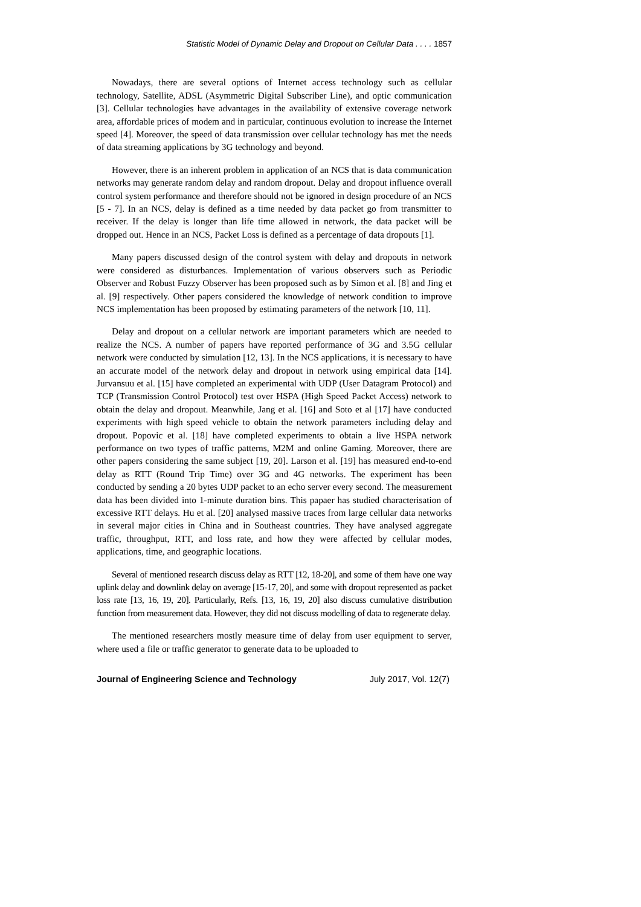Statistic Model of Dynamic Delay and Dropout on Cellular Data . . . . 1857
Nowadays, there are several options of Internet access technology such as cellular technology, Satellite, ADSL (Asymmetric Digital Subscriber Line), and optic communication [3]. Cellular technologies have advantages in the availability of extensive coverage network area, affordable prices of modem and in particular, continuous evolution to increase the Internet speed [4]. Moreover, the speed of data transmission over cellular technology has met the needs of data streaming applications by 3G technology and beyond.
However, there is an inherent problem in application of an NCS that is data communication networks may generate random delay and random dropout. Delay and dropout influence overall control system performance and therefore should not be ignored in design procedure of an NCS [5 - 7]. In an NCS, delay is defined as a time needed by data packet go from transmitter to receiver. If the delay is longer than life time allowed in network, the data packet will be dropped out. Hence in an NCS, Packet Loss is defined as a percentage of data dropouts [1].
Many papers discussed design of the control system with delay and dropouts in network were considered as disturbances. Implementation of various observers such as Periodic Observer and Robust Fuzzy Observer has been proposed such as by Simon et al. [8] and Jing et al. [9] respectively. Other papers considered the knowledge of network condition to improve NCS implementation has been proposed by estimating parameters of the network [10, 11].
Delay and dropout on a cellular network are important parameters which are needed to realize the NCS. A number of papers have reported performance of 3G and 3.5G cellular network were conducted by simulation [12, 13]. In the NCS applications, it is necessary to have an accurate model of the network delay and dropout in network using empirical data [14]. Jurvansuu et al. [15] have completed an experimental with UDP (User Datagram Protocol) and TCP (Transmission Control Protocol) test over HSPA (High Speed Packet Access) network to obtain the delay and dropout. Meanwhile, Jang et al. [16] and Soto et al [17] have conducted experiments with high speed vehicle to obtain the network parameters including delay and dropout. Popovic et al. [18] have completed experiments to obtain a live HSPA network performance on two types of traffic patterns, M2M and online Gaming. Moreover, there are other papers considering the same subject [19, 20]. Larson et al. [19] has measured end-to-end delay as RTT (Round Trip Time) over 3G and 4G networks. The experiment has been conducted by sending a 20 bytes UDP packet to an echo server every second. The measurement data has been divided into 1-minute duration bins. This papaer has studied characterisation of excessive RTT delays. Hu et al. [20] analysed massive traces from large cellular data networks in several major cities in China and in Southeast countries. They have analysed aggregate traffic, throughput, RTT, and loss rate, and how they were affected by cellular modes, applications, time, and geographic locations.
Several of mentioned research discuss delay as RTT [12, 18-20], and some of them have one way uplink delay and downlink delay on average [15-17, 20], and some with dropout represented as packet loss rate [13, 16, 19, 20]. Particularly, Refs. [13, 16, 19, 20] also discuss cumulative distribution function from measurement data. However, they did not discuss modelling of data to regenerate delay.
The mentioned researchers mostly measure time of delay from user equipment to server, where used a file or traffic generator to generate data to be uploaded to
Journal of Engineering Science and Technology July 2017, Vol. 12(7)